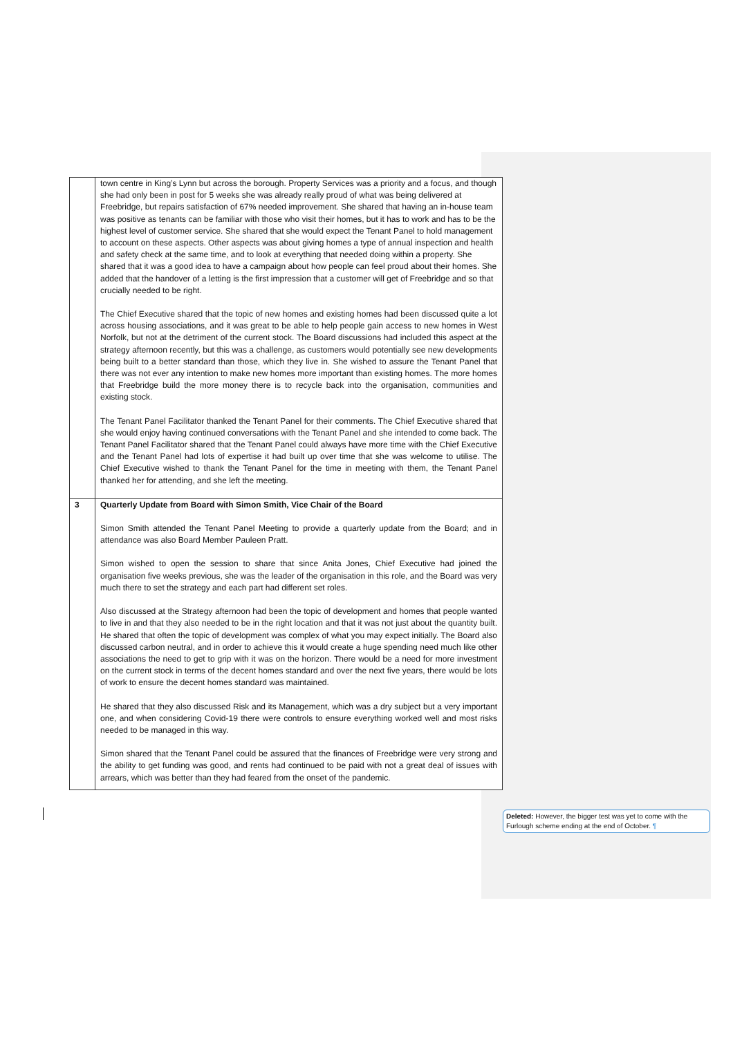| | town centre in King’s Lynn but across the borough. Property Services was a priority and a focus, and though she had only been in post for 5 weeks she was already really proud of what was being delivered at Freebridge, but repairs satisfaction of 67% needed improvement. She shared that having an in-house team was positive as tenants can be familiar with those who visit their homes, but it has to work and has to be the highest level of customer service. She shared that she would expect the Tenant Panel to hold management to account on these aspects. Other aspects was about giving homes a type of annual inspection and health and safety check at the same time, and to look at everything that needed doing within a property. She shared that it was a good idea to have a campaign about how people can feel proud about their homes. She added that the handover of a letting is the first impression that a customer will get of Freebridge and so that crucially needed to be right. The Chief Executive shared that the topic of new homes and existing homes had been discussed quite a lot across housing associations, and it was great to be able to help people gain access to new homes in West Norfolk, but not at the detriment of the current stock. The Board discussions had included this aspect at the strategy afternoon recently, but this was a challenge, as customers would potentially see new developments being built to a better standard than those, which they live in. She wished to assure the Tenant Panel that there was not ever any intention to make new homes more important than existing homes. The more homes that Freebridge build the more money there is to recycle back into the organisation, communities and existing stock. The Tenant Panel Facilitator thanked the Tenant Panel for their comments. The Chief Executive shared that she would enjoy having continued conversations with the Tenant Panel and she intended to come back. The Tenant Panel Facilitator shared that the Tenant Panel could always have more time with the Chief Executive and the Tenant Panel had lots of expertise it had built up over time that she was welcome to utilise. The Chief Executive wished to thank the Tenant Panel for the time in meeting with them, the Tenant Panel thanked her for attending, and she left the meeting. |
| 3 | Quarterly Update from Board with Simon Smith, Vice Chair of the Board Simon Smith attended the Tenant Panel Meeting to provide a quarterly update from the Board; and in attendance was also Board Member Pauleen Pratt. Simon wished to open the session to share that since Anita Jones, Chief Executive had joined the organisation five weeks previous, she was the leader of the organisation in this role, and the Board was very much there to set the strategy and each part had different set roles. Also discussed at the Strategy afternoon had been the topic of development and homes that people wanted to live in and that they also needed to be in the right location and that it was not just about the quantity built. He shared that often the topic of development was complex of what you may expect initially. The Board also discussed carbon neutral, and in order to achieve this it would create a huge spending need much like other associations the need to get to grip with it was on the horizon. There would be a need for more investment on the current stock in terms of the decent homes standard and over the next five years, there would be lots of work to ensure the decent homes standard was maintained. He shared that they also discussed Risk and its Management, which was a dry subject but a very important one, and when considering Covid-19 there were controls to ensure everything worked well and most risks needed to be managed in this way. Simon shared that the Tenant Panel could be assured that the finances of Freebridge were very strong and the ability to get funding was good, and rents had continued to be paid with not a great deal of issues with arrears, which was better than they had feared from the onset of the pandemic. |
Deleted: However, the bigger test was yet to come with the Furlough scheme ending at the end of October. ¶